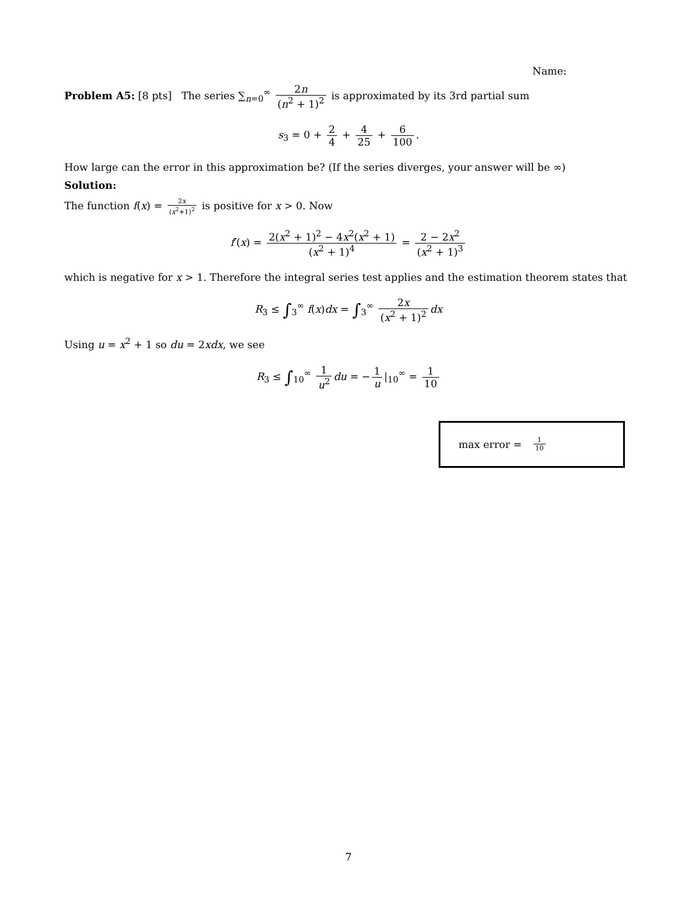Name:
Problem A5: [8 pts] The series ∑<sub>n=0</sub><sup>∞</sup> 2n (n<sup>2</sup> + 1)<sup>2</sup> is approximated by its 3rd partial sum
s<sub>3</sub> = 0 + 2 4 + 4 25 + 6 100.
How large can the error in this approximation be? (If the series diverges, your answer will be ∞)
Solution:
The function f(x) = 2x (x<sup>2</sup>+1)<sup>2</sup> is positive for x > 0. Now
f′(x) = 2(x<sup>2</sup> + 1)<sup>2</sup> − 4x<sup>2</sup>(x<sup>2</sup> + 1) (x<sup>2</sup> + 1)<sup>4</sup> = 2 − 2x<sup>2</sup> (x<sup>2</sup> + 1)<sup>3</sup>
which is negative for x > 1. Therefore the integral series test applies and the estimation theorem states that
R<sub>3</sub> ≤ ∫<sub>3</sub><sup>∞</sup> f(x)dx = ∫<sub>3</sub><sup>∞</sup> 2x (x<sup>2</sup> + 1)<sup>2</sup> dx
Using u = x<sup>2</sup> + 1 so du = 2xdx, we see
R<sub>3</sub> ≤ ∫<sub>10</sub><sup>∞</sup> 1 u<sup>2</sup> du = − 1 u |<sub>10</sub><sup>∞</sup> = 1 10
max error = 1 10
7